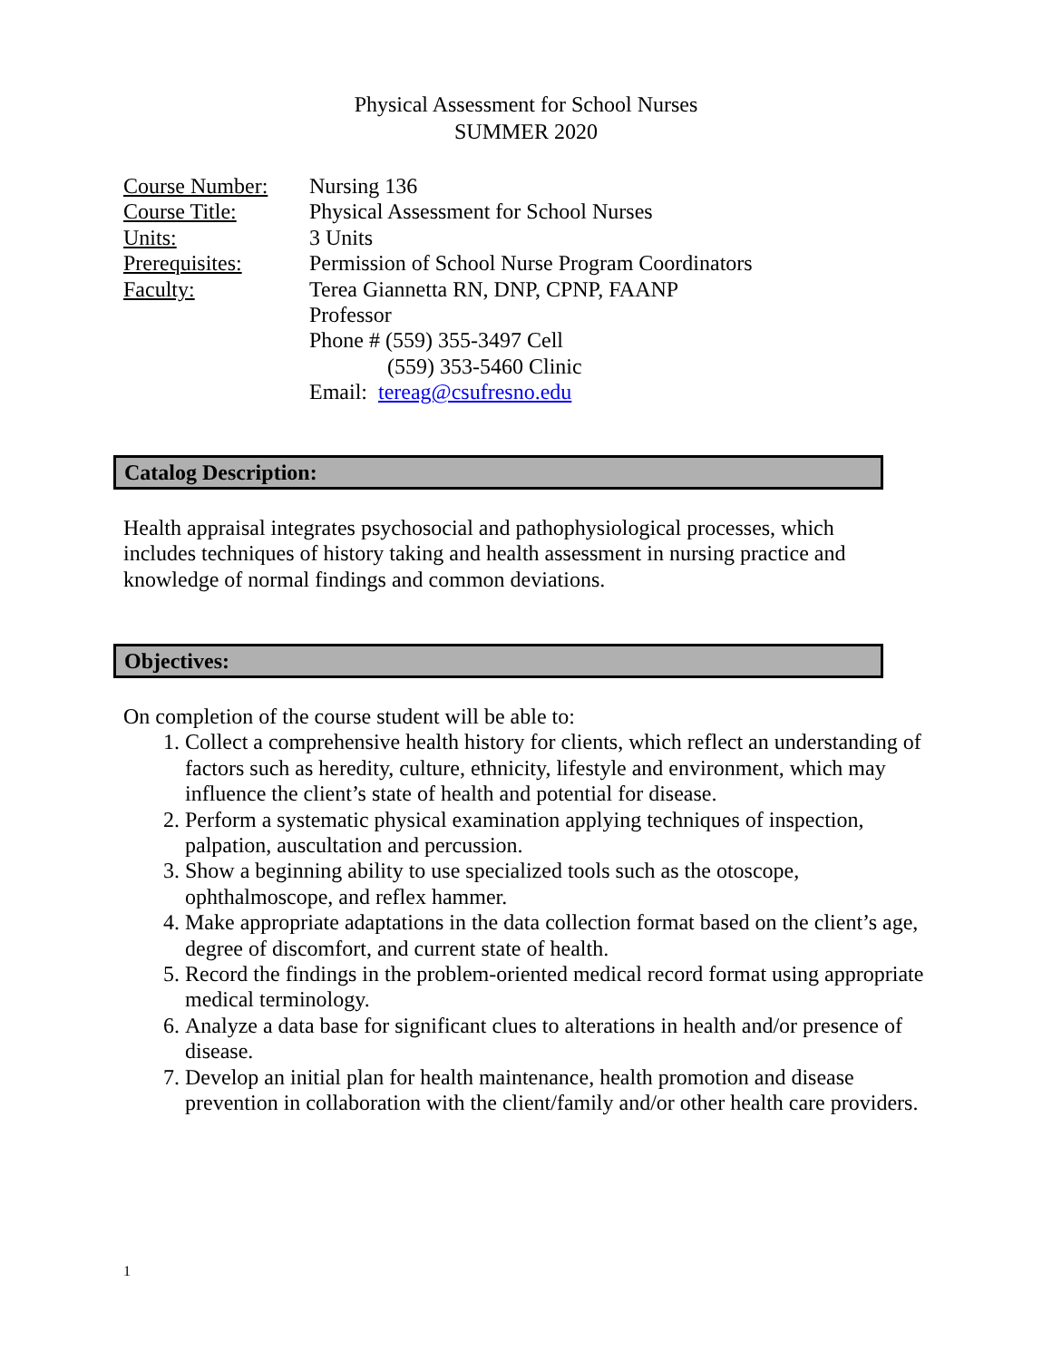Physical Assessment for School Nurses
SUMMER 2020
| Course Number: | Nursing 136 |
| Course Title: | Physical Assessment for School Nurses |
| Units: | 3 Units |
| Prerequisites: | Permission of School Nurse Program Coordinators |
| Faculty: | Terea Giannetta RN, DNP, CPNP, FAANP Professor Phone # (559) 355-3497 Cell (559) 353-5460 Clinic Email: tereag@csufresno.edu |
Catalog Description:
Health appraisal integrates psychosocial and pathophysiological processes, which includes techniques of history taking and health assessment in nursing practice and knowledge of normal findings and common deviations.
Objectives:
On completion of the course student will be able to:
1. Collect a comprehensive health history for clients, which reflect an understanding of factors such as heredity, culture, ethnicity, lifestyle and environment, which may influence the client’s state of health and potential for disease.
2. Perform a systematic physical examination applying techniques of inspection, palpation, auscultation and percussion.
3. Show a beginning ability to use specialized tools such as the otoscope, ophthalmoscope, and reflex hammer.
4. Make appropriate adaptations in the data collection format based on the client’s age, degree of discomfort, and current state of health.
5. Record the findings in the problem-oriented medical record format using appropriate medical terminology.
6. Analyze a data base for significant clues to alterations in health and/or presence of disease.
7. Develop an initial plan for health maintenance, health promotion and disease prevention in collaboration with the client/family and/or other health care providers.
1